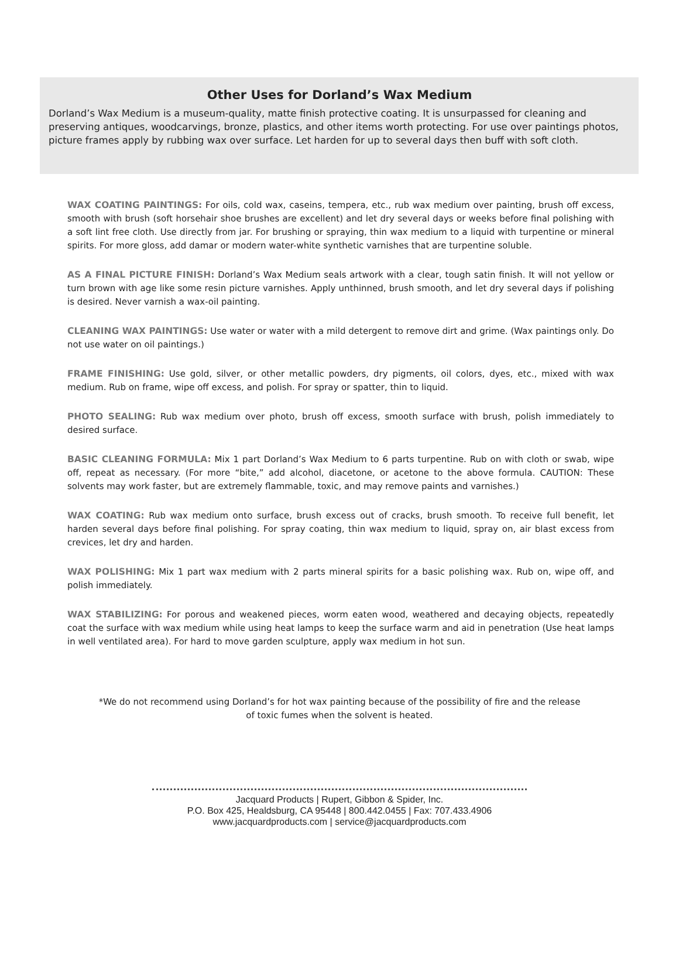Other Uses for Dorland’s Wax Medium
Dorland’s Wax Medium is a museum-quality, matte finish protective coating. It is unsurpassed for cleaning and preserving antiques, woodcarvings, bronze, plastics, and other items worth protecting. For use over paintings photos, picture frames apply by rubbing wax over surface. Let harden for up to several days then buff with soft cloth.
WAX COATING PAINTINGS: For oils, cold wax, caseins, tempera, etc., rub wax medium over painting, brush off excess, smooth with brush (soft horsehair shoe brushes are excellent) and let dry several days or weeks before final polishing with a soft lint free cloth. Use directly from jar. For brushing or spraying, thin wax medium to a liquid with turpentine or mineral spirits. For more gloss, add damar or modern water-white synthetic varnishes that are turpentine soluble.
AS A FINAL PICTURE FINISH: Dorland’s Wax Medium seals artwork with a clear, tough satin finish. It will not yellow or turn brown with age like some resin picture varnishes. Apply unthinned, brush smooth, and let dry several days if polishing is desired. Never varnish a wax-oil painting.
CLEANING WAX PAINTINGS: Use water or water with a mild detergent to remove dirt and grime. (Wax paintings only. Do not use water on oil paintings.)
FRAME FINISHING: Use gold, silver, or other metallic powders, dry pigments, oil colors, dyes, etc., mixed with wax medium. Rub on frame, wipe off excess, and polish. For spray or spatter, thin to liquid.
PHOTO SEALING: Rub wax medium over photo, brush off excess, smooth surface with brush, polish immediately to desired surface.
BASIC CLEANING FORMULA: Mix 1 part Dorland’s Wax Medium to 6 parts turpentine. Rub on with cloth or swab, wipe off, repeat as necessary. (For more “bite,” add alcohol, diacetone, or acetone to the above formula. CAUTION: These solvents may work faster, but are extremely flammable, toxic, and may remove paints and varnishes.)
WAX COATING: Rub wax medium onto surface, brush excess out of cracks, brush smooth. To receive full benefit, let harden several days before final polishing. For spray coating, thin wax medium to liquid, spray on, air blast excess from crevices, let dry and harden.
WAX POLISHING: Mix 1 part wax medium with 2 parts mineral spirits for a basic polishing wax. Rub on, wipe off, and polish immediately.
WAX STABILIZING: For porous and weakened pieces, worm eaten wood, weathered and decaying objects, repeatedly coat the surface with wax medium while using heat lamps to keep the surface warm and aid in penetration (Use heat lamps in well ventilated area). For hard to move garden sculpture, apply wax medium in hot sun.
*We do not recommend using Dorland’s for hot wax painting because of the possibility of fire and the release
of toxic fumes when the solvent is heated.
Jacquard Products | Rupert, Gibbon & Spider, Inc.
P.O. Box 425, Healdsburg, CA 95448 | 800.442.0455 | Fax: 707.433.4906
www.jacquardproducts.com | service@jacquardproducts.com